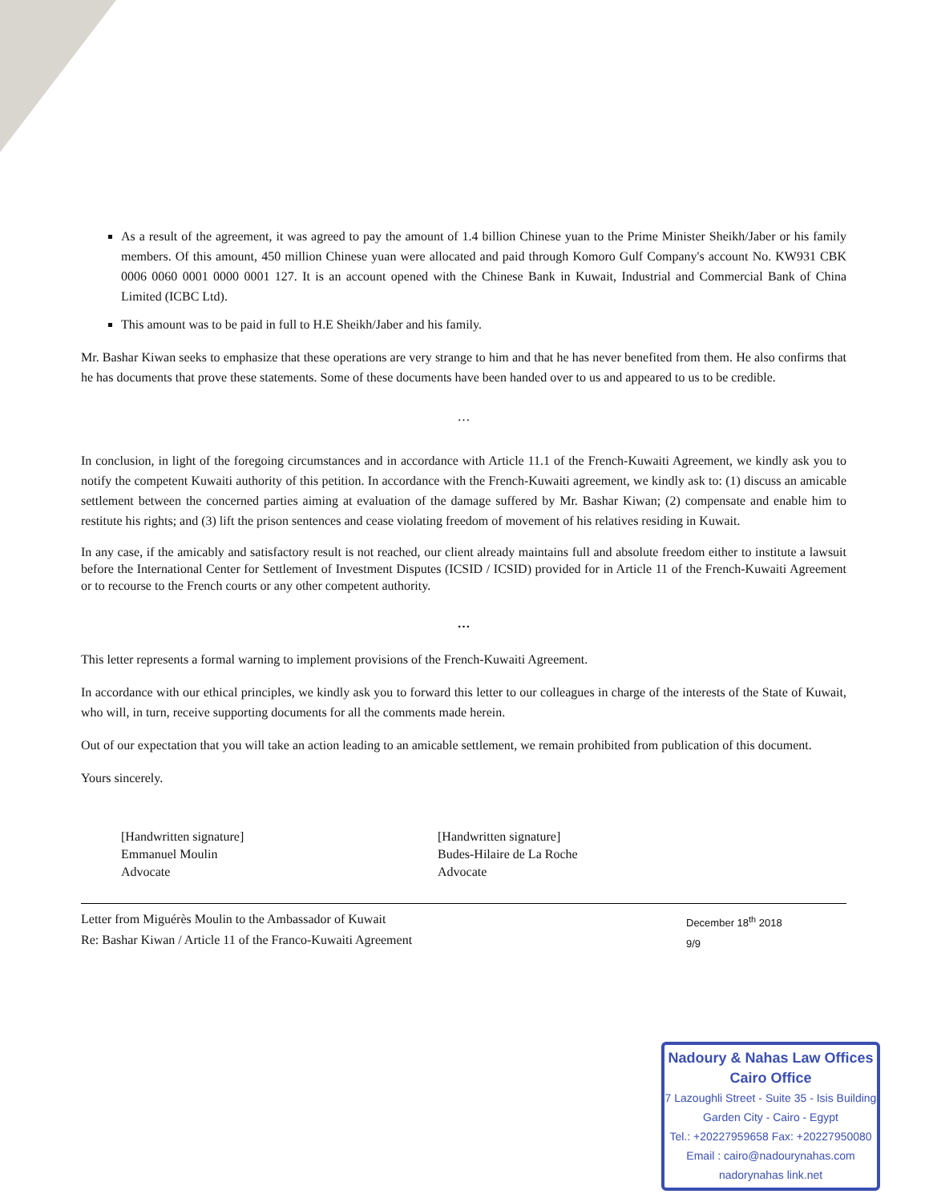As a result of the agreement, it was agreed to pay the amount of 1.4 billion Chinese yuan to the Prime Minister Sheikh/Jaber or his family members. Of this amount, 450 million Chinese yuan were allocated and paid through Komoro Gulf Company's account No. KW931 CBK 0006 0060 0001 0000 0001 127. It is an account opened with the Chinese Bank in Kuwait, Industrial and Commercial Bank of China Limited (ICBC Ltd).
This amount was to be paid in full to H.E Sheikh/Jaber and his family.
Mr. Bashar Kiwan seeks to emphasize that these operations are very strange to him and that he has never benefited from them. He also confirms that he has documents that prove these statements. Some of these documents have been handed over to us and appeared to us to be credible.
…
In conclusion, in light of the foregoing circumstances and in accordance with Article 11.1 of the French-Kuwaiti Agreement, we kindly ask you to notify the competent Kuwaiti authority of this petition. In accordance with the French-Kuwaiti agreement, we kindly ask to: (1) discuss an amicable settlement between the concerned parties aiming at evaluation of the damage suffered by Mr. Bashar Kiwan; (2) compensate and enable him to restitute his rights; and (3) lift the prison sentences and cease violating freedom of movement of his relatives residing in Kuwait.
In any case, if the amicably and satisfactory result is not reached, our client already maintains full and absolute freedom either to institute a lawsuit before the International Center for Settlement of Investment Disputes (ICSID / ICSID) provided for in Article 11 of the French-Kuwaiti Agreement or to recourse to the French courts or any other competent authority.
…
This letter represents a formal warning to implement provisions of the French-Kuwaiti Agreement.
In accordance with our ethical principles, we kindly ask you to forward this letter to our colleagues in charge of the interests of the State of Kuwait, who will, in turn, receive supporting documents for all the comments made herein.
Out of our expectation that you will take an action leading to an amicable settlement, we remain prohibited from publication of this document.
Yours sincerely.
[Handwritten signature]
Emmanuel Moulin
Advocate
[Handwritten signature]
Budes-Hilaire de La Roche
Advocate
Letter from Miguérès Moulin to the Ambassador of Kuwait
Re: Bashar Kiwan / Article 11 of the Franco-Kuwaiti Agreement
December 18<sup>th</sup> 2018
9/9
Nadoury & Nahas Law Offices
Cairo Office
7 Lazoughli Street - Suite 35 - Isis Building
Garden City - Cairo - Egypt
Tel.: +20227959658 Fax: +20227950080
Email : cairo@nadourynahas.com
nadorynahas link.net